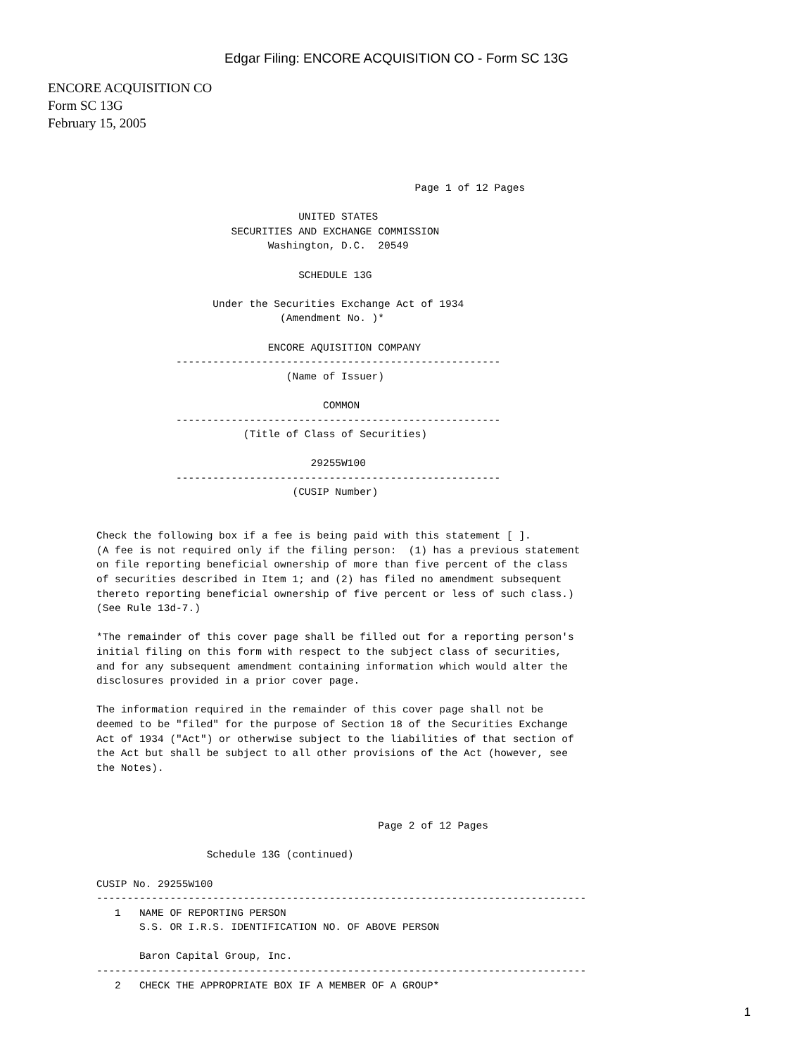Edgar Filing: ENCORE ACQUISITION CO - Form SC 13G
ENCORE ACQUISITION CO
Form SC 13G
February 15, 2005
                                                    Page 1 of 12 Pages

                                 UNITED STATES
                      SECURITIES AND EXCHANGE COMMISSION
                            Washington, D.C.  20549

                                 SCHEDULE 13G

                   Under the Securities Exchange Act of 1934
                              (Amendment No. )*

                            ENCORE AQUISITION COMPANY
             -----------------------------------------------------
                               (Name of Issuer)

                                     COMMON
             -----------------------------------------------------
                        (Title of Class of Securities)

                                   29255W100
             -----------------------------------------------------
                                (CUSIP Number)


Check the following box if a fee is being paid with this statement [ ].
(A fee is not required only if the filing person:  (1) has a previous statement
on file reporting beneficial ownership of more than five percent of the class
of securities described in Item 1; and (2) has filed no amendment subsequent
thereto reporting beneficial ownership of five percent or less of such class.)
(See Rule 13d-7.)

*The remainder of this cover page shall be filled out for a reporting person's
initial filing on this form with respect to the subject class of securities,
and for any subsequent amendment containing information which would alter the
disclosures provided in a prior cover page.

The information required in the remainder of this cover page shall not be
deemed to be "filed" for the purpose of Section 18 of the Securities Exchange
Act of 1934 ("Act") or otherwise subject to the liabilities of that section of
the Act but shall be subject to all other provisions of the Act (however, see
the Notes).



                                              Page 2 of 12 Pages

                  Schedule 13G (continued)

CUSIP No. 29255W100
--------------------------------------------------------------------------------
   1   NAME OF REPORTING PERSON
       S.S. OR I.R.S. IDENTIFICATION NO. OF ABOVE PERSON

       Baron Capital Group, Inc.
--------------------------------------------------------------------------------
   2   CHECK THE APPROPRIATE BOX IF A MEMBER OF A GROUP*
1